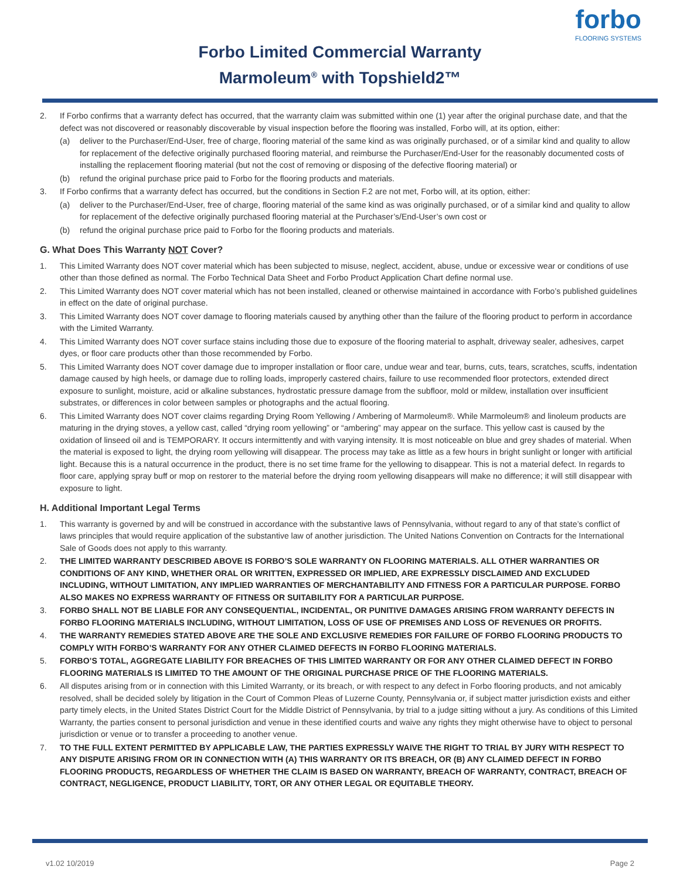forbo
FLOORING SYSTEMS
Forbo Limited Commercial Warranty
Marmoleum<sup>®</sup> with Topshield2™
2. If Forbo confirms that a warranty defect has occurred, that the warranty claim was submitted within one (1) year after the original purchase date, and that the defect was not discovered or reasonably discoverable by visual inspection before the flooring was installed, Forbo will, at its option, either:
(a) deliver to the Purchaser/End-User, free of charge, flooring material of the same kind as was originally purchased, or of a similar kind and quality to allow for replacement of the defective originally purchased flooring material, and reimburse the Purchaser/End-User for the reasonably documented costs of installing the replacement flooring material (but not the cost of removing or disposing of the defective flooring material) or
(b) refund the original purchase price paid to Forbo for the flooring products and materials.
3. If Forbo confirms that a warranty defect has occurred, but the conditions in Section F.2 are not met, Forbo will, at its option, either:
(a) deliver to the Purchaser/End-User, free of charge, flooring material of the same kind as was originally purchased, or of a similar kind and quality to allow for replacement of the defective originally purchased flooring material at the Purchaser’s/End-User’s own cost or
(b) refund the original purchase price paid to Forbo for the flooring products and materials.
G. What Does This Warranty NOT Cover?
1. This Limited Warranty does NOT cover material which has been subjected to misuse, neglect, accident, abuse, undue or excessive wear or conditions of use other than those defined as normal. The Forbo Technical Data Sheet and Forbo Product Application Chart define normal use.
2. This Limited Warranty does NOT cover material which has not been installed, cleaned or otherwise maintained in accordance with Forbo’s published guidelines in effect on the date of original purchase.
3. This Limited Warranty does NOT cover damage to flooring materials caused by anything other than the failure of the flooring product to perform in accordance with the Limited Warranty.
4. This Limited Warranty does NOT cover surface stains including those due to exposure of the flooring material to asphalt, driveway sealer, adhesives, carpet dyes, or floor care products other than those recommended by Forbo.
5. This Limited Warranty does NOT cover damage due to improper installation or floor care, undue wear and tear, burns, cuts, tears, scratches, scuffs, indentation damage caused by high heels, or damage due to rolling loads, improperly castered chairs, failure to use recommended floor protectors, extended direct exposure to sunlight, moisture, acid or alkaline substances, hydrostatic pressure damage from the subfloor, mold or mildew, installation over insufficient substrates, or differences in color between samples or photographs and the actual flooring.
6. This Limited Warranty does NOT cover claims regarding Drying Room Yellowing / Ambering of Marmoleum®. While Marmoleum® and linoleum products are maturing in the drying stoves, a yellow cast, called “drying room yellowing” or “ambering” may appear on the surface. This yellow cast is caused by the oxidation of linseed oil and is TEMPORARY. It occurs intermittently and with varying intensity. It is most noticeable on blue and grey shades of material. When the material is exposed to light, the drying room yellowing will disappear. The process may take as little as a few hours in bright sunlight or longer with artificial light. Because this is a natural occurrence in the product, there is no set time frame for the yellowing to disappear. This is not a material defect. In regards to floor care, applying spray buff or mop on restorer to the material before the drying room yellowing disappears will make no difference; it will still disappear with exposure to light.
H. Additional Important Legal Terms
1. This warranty is governed by and will be construed in accordance with the substantive laws of Pennsylvania, without regard to any of that state’s conflict of laws principles that would require application of the substantive law of another jurisdiction. The United Nations Convention on Contracts for the International Sale of Goods does not apply to this warranty.
2. THE LIMITED WARRANTY DESCRIBED ABOVE IS FORBO’S SOLE WARRANTY ON FLOORING MATERIALS. ALL OTHER WARRANTIES OR CONDITIONS OF ANY KIND, WHETHER ORAL OR WRITTEN, EXPRESSED OR IMPLIED, ARE EXPRESSLY DISCLAIMED AND EXCLUDED INCLUDING, WITHOUT LIMITATION, ANY IMPLIED WARRANTIES OF MERCHANTABILITY AND FITNESS FOR A PARTICULAR PURPOSE. FORBO ALSO MAKES NO EXPRESS WARRANTY OF FITNESS OR SUITABILITY FOR A PARTICULAR PURPOSE.
3. FORBO SHALL NOT BE LIABLE FOR ANY CONSEQUENTIAL, INCIDENTAL, OR PUNITIVE DAMAGES ARISING FROM WARRANTY DEFECTS IN FORBO FLOORING MATERIALS INCLUDING, WITHOUT LIMITATION, LOSS OF USE OF PREMISES AND LOSS OF REVENUES OR PROFITS.
4. THE WARRANTY REMEDIES STATED ABOVE ARE THE SOLE AND EXCLUSIVE REMEDIES FOR FAILURE OF FORBO FLOORING PRODUCTS TO COMPLY WITH FORBO’S WARRANTY FOR ANY OTHER CLAIMED DEFECTS IN FORBO FLOORING MATERIALS.
5. FORBO’S TOTAL, AGGREGATE LIABILITY FOR BREACHES OF THIS LIMITED WARRANTY OR FOR ANY OTHER CLAIMED DEFECT IN FORBO FLOORING MATERIALS IS LIMITED TO THE AMOUNT OF THE ORIGINAL PURCHASE PRICE OF THE FLOORING MATERIALS.
6. All disputes arising from or in connection with this Limited Warranty, or its breach, or with respect to any defect in Forbo flooring products, and not amicably resolved, shall be decided solely by litigation in the Court of Common Pleas of Luzerne County, Pennsylvania or, if subject matter jurisdiction exists and either party timely elects, in the United States District Court for the Middle District of Pennsylvania, by trial to a judge sitting without a jury. As conditions of this Limited Warranty, the parties consent to personal jurisdiction and venue in these identified courts and waive any rights they might otherwise have to object to personal jurisdiction or venue or to transfer a proceeding to another venue.
7. TO THE FULL EXTENT PERMITTED BY APPLICABLE LAW, THE PARTIES EXPRESSLY WAIVE THE RIGHT TO TRIAL BY JURY WITH RESPECT TO ANY DISPUTE ARISING FROM OR IN CONNECTION WITH (A) THIS WARRANTY OR ITS BREACH, OR (B) ANY CLAIMED DEFECT IN FORBO FLOORING PRODUCTS, REGARDLESS OF WHETHER THE CLAIM IS BASED ON WARRANTY, BREACH OF WARRANTY, CONTRACT, BREACH OF CONTRACT, NEGLIGENCE, PRODUCT LIABILITY, TORT, OR ANY OTHER LEGAL OR EQUITABLE THEORY.
v1.02 10/2019 Page 2